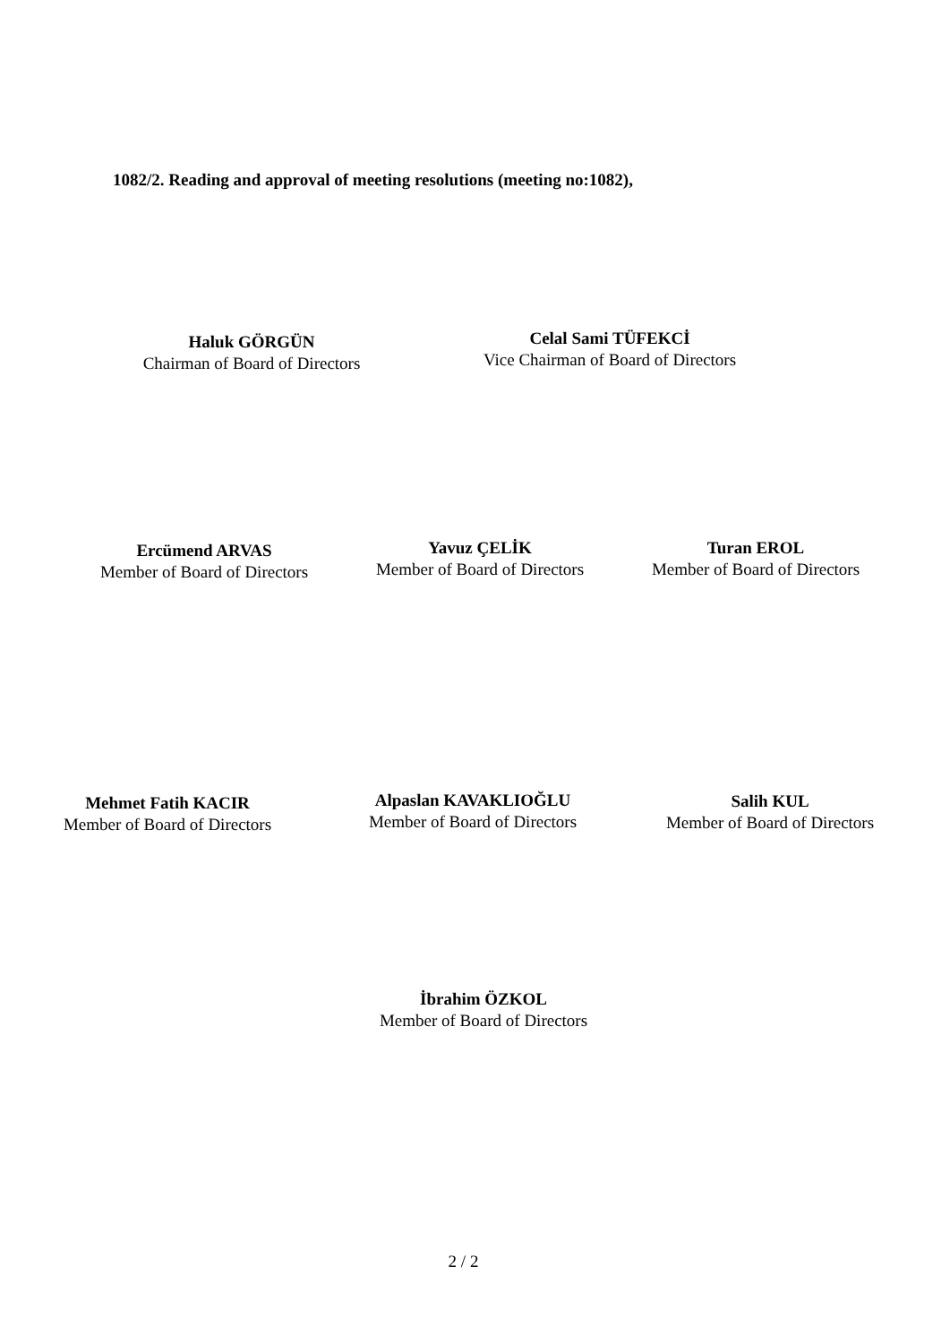1082/2. Reading and approval of meeting resolutions (meeting no:1082),
Haluk GÖRGÜN
Chairman of Board of Directors
Celal Sami TÜFEKCİ
Vice Chairman of Board of Directors
Ercümend ARVAS
Member of Board of Directors
Yavuz ÇELİK
Member of Board of Directors
Turan EROL
Member of Board of Directors
Mehmet Fatih KACIR
Member of Board of Directors
Alpaslan KAVAKLIOĞLU
Member of Board of Directors
Salih KUL
Member of Board of Directors
İbrahim ÖZKOL
Member of Board of Directors
2 / 2